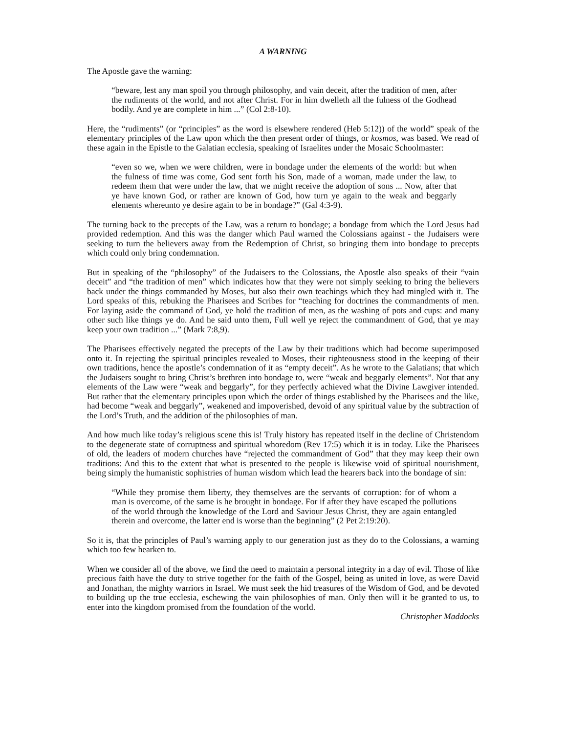A WARNING
The Apostle gave the warning:
“beware, lest any man spoil you through philosophy, and vain deceit, after the tradition of men, after the rudiments of the world, and not after Christ. For in him dwelleth all the fulness of the Godhead bodily. And ye are complete in him ...” (Col 2:8-10).
Here, the “rudiments” (or “principles” as the word is elsewhere rendered (Heb 5:12)) of the world” speak of the elementary principles of the Law upon which the then present order of things, or kosmos, was based. We read of these again in the Epistle to the Galatian ecclesia, speaking of Israelites under the Mosaic Schoolmaster:
“even so we, when we were children, were in bondage under the elements of the world: but when the fulness of time was come, God sent forth his Son, made of a woman, made under the law, to redeem them that were under the law, that we might receive the adoption of sons ... Now, after that ye have known God, or rather are known of God, how turn ye again to the weak and beggarly elements whereunto ye desire again to be in bondage?” (Gal 4:3-9).
The turning back to the precepts of the Law, was a return to bondage; a bondage from which the Lord Jesus had provided redemption. And this was the danger which Paul warned the Colossians against - the Judaisers were seeking to turn the believers away from the Redemption of Christ, so bringing them into bondage to precepts which could only bring condemnation.
But in speaking of the “philosophy” of the Judaisers to the Colossians, the Apostle also speaks of their “vain deceit” and “the tradition of men” which indicates how that they were not simply seeking to bring the believers back under the things commanded by Moses, but also their own teachings which they had mingled with it. The Lord speaks of this, rebuking the Pharisees and Scribes for “teaching for doctrines the commandments of men. For laying aside the command of God, ye hold the tradition of men, as the washing of pots and cups: and many other such like things ye do. And he said unto them, Full well ye reject the commandment of God, that ye may keep your own tradition ...” (Mark 7:8,9).
The Pharisees effectively negated the precepts of the Law by their traditions which had become superimposed onto it. In rejecting the spiritual principles revealed to Moses, their righteousness stood in the keeping of their own traditions, hence the apostle’s condemnation of it as “empty deceit”. As he wrote to the Galatians; that which the Judaisers sought to bring Christ’s brethren into bondage to, were “weak and beggarly elements”. Not that any elements of the Law were “weak and beggarly”, for they perfectly achieved what the Divine Lawgiver intended. But rather that the elementary principles upon which the order of things established by the Pharisees and the like, had become “weak and beggarly”, weakened and impoverished, devoid of any spiritual value by the subtraction of the Lord’s Truth, and the addition of the philosophies of man.
And how much like today’s religious scene this is! Truly history has repeated itself in the decline of Christendom to the degenerate state of corruptness and spiritual whoredom (Rev 17:5) which it is in today. Like the Pharisees of old, the leaders of modern churches have “rejected the commandment of God” that they may keep their own traditions: And this to the extent that what is presented to the people is likewise void of spiritual nourishment, being simply the humanistic sophistries of human wisdom which lead the hearers back into the bondage of sin:
“While they promise them liberty, they themselves are the servants of corruption: for of whom a man is overcome, of the same is he brought in bondage. For if after they have escaped the pollutions of the world through the knowledge of the Lord and Saviour Jesus Christ, they are again entangled therein and overcome, the latter end is worse than the beginning” (2 Pet 2:19:20).
So it is, that the principles of Paul’s warning apply to our generation just as they do to the Colossians, a warning which too few hearken to.
When we consider all of the above, we find the need to maintain a personal integrity in a day of evil. Those of like precious faith have the duty to strive together for the faith of the Gospel, being as united in love, as were David and Jonathan, the mighty warriors in Israel. We must seek the hid treasures of the Wisdom of God, and be devoted to building up the true ecclesia, eschewing the vain philosophies of man. Only then will it be granted to us, to enter into the kingdom promised from the foundation of the world.
Christopher Maddocks